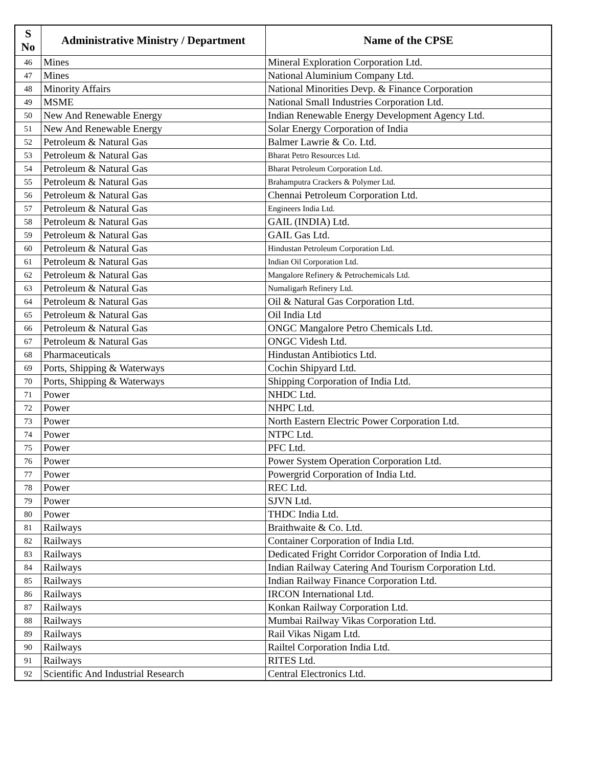| S No | Administrative Ministry / Department | Name of the CPSE |
| --- | --- | --- |
| 46 | Mines | Mineral Exploration Corporation Ltd. |
| 47 | Mines | National Aluminium Company Ltd. |
| 48 | Minority Affairs | National Minorities Devp. & Finance Corporation |
| 49 | MSME | National Small Industries Corporation Ltd. |
| 50 | New And Renewable Energy | Indian Renewable Energy Development Agency Ltd. |
| 51 | New And Renewable Energy | Solar Energy Corporation of India |
| 52 | Petroleum & Natural Gas | Balmer Lawrie & Co. Ltd. |
| 53 | Petroleum & Natural Gas | Bharat Petro Resources Ltd. |
| 54 | Petroleum & Natural Gas | Bharat Petroleum Corporation Ltd. |
| 55 | Petroleum & Natural Gas | Brahamputra Crackers & Polymer Ltd. |
| 56 | Petroleum & Natural Gas | Chennai Petroleum Corporation Ltd. |
| 57 | Petroleum & Natural Gas | Engineers India Ltd. |
| 58 | Petroleum & Natural Gas | GAIL (INDIA) Ltd. |
| 59 | Petroleum & Natural Gas | GAIL Gas Ltd. |
| 60 | Petroleum & Natural Gas | Hindustan Petroleum Corporation Ltd. |
| 61 | Petroleum & Natural Gas | Indian Oil Corporation Ltd. |
| 62 | Petroleum & Natural Gas | Mangalore Refinery & Petrochemicals Ltd. |
| 63 | Petroleum & Natural Gas | Numaligarh Refinery Ltd. |
| 64 | Petroleum & Natural Gas | Oil & Natural Gas Corporation Ltd. |
| 65 | Petroleum & Natural Gas | Oil India Ltd |
| 66 | Petroleum & Natural Gas | ONGC Mangalore Petro Chemicals Ltd. |
| 67 | Petroleum & Natural Gas | ONGC Videsh Ltd. |
| 68 | Pharmaceuticals | Hindustan Antibiotics Ltd. |
| 69 | Ports, Shipping & Waterways | Cochin Shipyard Ltd. |
| 70 | Ports, Shipping & Waterways | Shipping Corporation of India Ltd. |
| 71 | Power | NHDC Ltd. |
| 72 | Power | NHPC Ltd. |
| 73 | Power | North Eastern Electric Power Corporation Ltd. |
| 74 | Power | NTPC Ltd. |
| 75 | Power | PFC Ltd. |
| 76 | Power | Power System Operation Corporation Ltd. |
| 77 | Power | Powergrid Corporation of India Ltd. |
| 78 | Power | REC Ltd. |
| 79 | Power | SJVN Ltd. |
| 80 | Power | THDC India Ltd. |
| 81 | Railways | Braithwaite & Co. Ltd. |
| 82 | Railways | Container Corporation of India Ltd. |
| 83 | Railways | Dedicated Fright Corridor Corporation of India Ltd. |
| 84 | Railways | Indian Railway Catering And Tourism Corporation Ltd. |
| 85 | Railways | Indian Railway Finance Corporation Ltd. |
| 86 | Railways | IRCON International Ltd. |
| 87 | Railways | Konkan Railway Corporation Ltd. |
| 88 | Railways | Mumbai Railway Vikas Corporation Ltd. |
| 89 | Railways | Rail Vikas Nigam Ltd. |
| 90 | Railways | Railtel Corporation India Ltd. |
| 91 | Railways | RITES Ltd. |
| 92 | Scientific And Industrial Research | Central Electronics Ltd. |